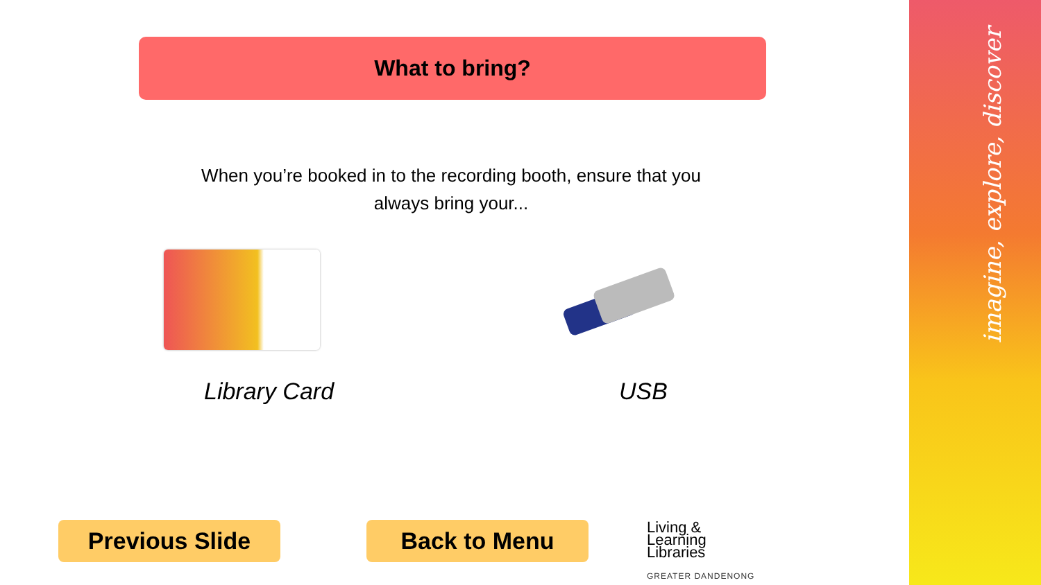imagine, explore, discover
What to bring?
When you’re booked in to the recording booth, ensure that you always bring your...
Library Card USB
Previous Slide Back to Menu
Living &
Learning
Libraries
GREATER DANDENONG